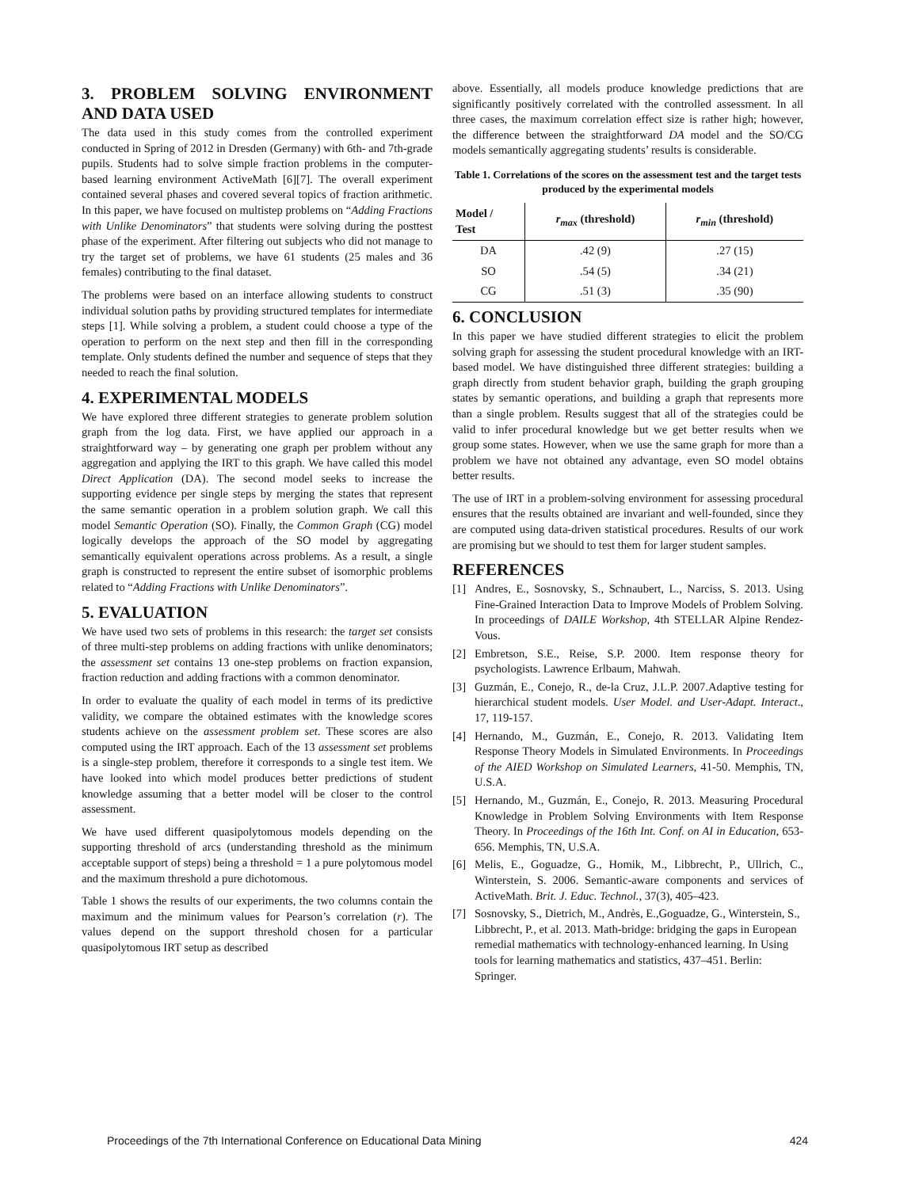3. PROBLEM SOLVING ENVIRONMENT AND DATA USED
The data used in this study comes from the controlled experiment conducted in Spring of 2012 in Dresden (Germany) with 6th- and 7th-grade pupils. Students had to solve simple fraction problems in the computer-based learning environment ActiveMath [6][7]. The overall experiment contained several phases and covered several topics of fraction arithmetic. In this paper, we have focused on multistep problems on “Adding Fractions with Unlike Denominators” that students were solving during the posttest phase of the experiment. After filtering out subjects who did not manage to try the target set of problems, we have 61 students (25 males and 36 females) contributing to the final dataset.
The problems were based on an interface allowing students to construct individual solution paths by providing structured templates for intermediate steps [1]. While solving a problem, a student could choose a type of the operation to perform on the next step and then fill in the corresponding template. Only students defined the number and sequence of steps that they needed to reach the final solution.
4. EXPERIMENTAL MODELS
We have explored three different strategies to generate problem solution graph from the log data. First, we have applied our approach in a straightforward way – by generating one graph per problem without any aggregation and applying the IRT to this graph. We have called this model Direct Application (DA). The second model seeks to increase the supporting evidence per single steps by merging the states that represent the same semantic operation in a problem solution graph. We call this model Semantic Operation (SO). Finally, the Common Graph (CG) model logically develops the approach of the SO model by aggregating semantically equivalent operations across problems. As a result, a single graph is constructed to represent the entire subset of isomorphic problems related to “Adding Fractions with Unlike Denominators”.
5. EVALUATION
We have used two sets of problems in this research: the target set consists of three multi-step problems on adding fractions with unlike denominators; the assessment set contains 13 one-step problems on fraction expansion, fraction reduction and adding fractions with a common denominator.
In order to evaluate the quality of each model in terms of its predictive validity, we compare the obtained estimates with the knowledge scores students achieve on the assessment problem set. These scores are also computed using the IRT approach. Each of the 13 assessment set problems is a single-step problem, therefore it corresponds to a single test item. We have looked into which model produces better predictions of student knowledge assuming that a better model will be closer to the control assessment.
We have used different quasipolytomous models depending on the supporting threshold of arcs (understanding threshold as the minimum acceptable support of steps) being a threshold = 1 a pure polytomous model and the maximum threshold a pure dichotomous.
Table 1 shows the results of our experiments, the two columns contain the maximum and the minimum values for Pearson’s correlation (r). The values depend on the support threshold chosen for a particular quasipolytomous IRT setup as described
above. Essentially, all models produce knowledge predictions that are significantly positively correlated with the controlled assessment. In all three cases, the maximum correlation effect size is rather high; however, the difference between the straightforward DA model and the SO/CG models semantically aggregating students’ results is considerable.
Table 1. Correlations of the scores on the assessment test and the target tests produced by the experimental models
| Model / Test | r<sub>max</sub> (threshold) | r<sub>min</sub> (threshold) |
| --- | --- | --- |
| DA | .42 (9) | .27 (15) |
| SO | .54 (5) | .34 (21) |
| CG | .51 (3) | .35 (90) |
6. CONCLUSION
In this paper we have studied different strategies to elicit the problem solving graph for assessing the student procedural knowledge with an IRT-based model. We have distinguished three different strategies: building a graph directly from student behavior graph, building the graph grouping states by semantic operations, and building a graph that represents more than a single problem. Results suggest that all of the strategies could be valid to infer procedural knowledge but we get better results when we group some states. However, when we use the same graph for more than a problem we have not obtained any advantage, even SO model obtains better results.
The use of IRT in a problem-solving environment for assessing procedural ensures that the results obtained are invariant and well-founded, since they are computed using data-driven statistical procedures. Results of our work are promising but we should to test them for larger student samples.
REFERENCES
[1] Andres, E., Sosnovsky, S., Schnaubert, L., Narciss, S. 2013. Using Fine-Grained Interaction Data to Improve Models of Problem Solving. In proceedings of DAILE Workshop, 4th STELLAR Alpine Rendez-Vous.
[2] Embretson, S.E., Reise, S.P. 2000. Item response theory for psychologists. Lawrence Erlbaum, Mahwah.
[3] Guzmán, E., Conejo, R., de-la Cruz, J.L.P. 2007.Adaptive testing for hierarchical student models. User Model. and User-Adapt. Interact., 17, 119-157.
[4] Hernando, M., Guzmán, E., Conejo, R. 2013. Validating Item Response Theory Models in Simulated Environments. In Proceedings of the AIED Workshop on Simulated Learners, 41-50. Memphis, TN, U.S.A.
[5] Hernando, M., Guzmán, E., Conejo, R. 2013. Measuring Procedural Knowledge in Problem Solving Environments with Item Response Theory. In Proceedings of the 16th Int. Conf. on AI in Education, 653-656. Memphis, TN, U.S.A.
[6] Melis, E., Goguadze, G., Homik, M., Libbrecht, P., Ullrich, C., Winterstein, S. 2006. Semantic-aware components and services of ActiveMath. Brit. J. Educ. Technol., 37(3), 405–423.
[7] Sosnovsky, S., Dietrich, M., Andrès, E.,Goguadze, G., Winterstein, S., Libbrecht, P., et al. 2013. Math-bridge: bridging the gaps in European remedial mathematics with technology-enhanced learning. In Using tools for learning mathematics and statistics, 437–451. Berlin: Springer.
Proceedings of the 7th International Conference on Educational Data Mining 424